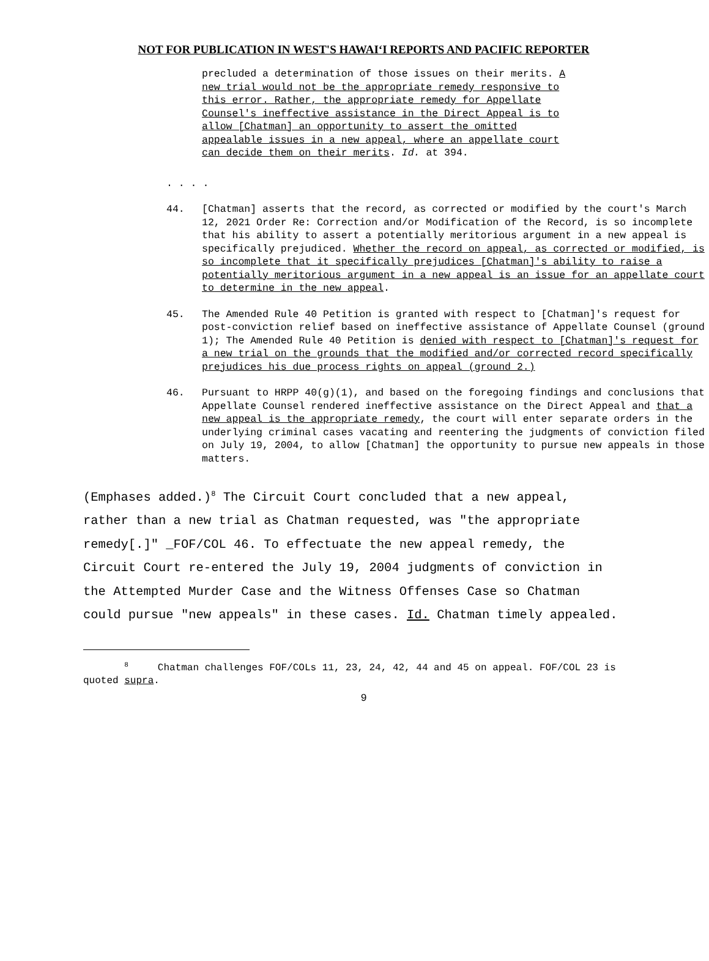NOT FOR PUBLICATION IN WEST'S HAWAIʻI REPORTS AND PACIFIC REPORTER
precluded a determination of those issues on their merits. A new trial would not be the appropriate remedy responsive to this error. Rather, the appropriate remedy for Appellate Counsel's ineffective assistance in the Direct Appeal is to allow [Chatman] an opportunity to assert the omitted appealable issues in a new appeal, where an appellate court can decide them on their merits. Id. at 394.
. . . .
44. [Chatman] asserts that the record, as corrected or modified by the court's March 12, 2021 Order Re: Correction and/or Modification of the Record, is so incomplete that his ability to assert a potentially meritorious argument in a new appeal is specifically prejudiced. Whether the record on appeal, as corrected or modified, is so incomplete that it specifically prejudices [Chatman]'s ability to raise a potentially meritorious argument in a new appeal is an issue for an appellate court to determine in the new appeal.
45. The Amended Rule 40 Petition is granted with respect to [Chatman]'s request for post-conviction relief based on ineffective assistance of Appellate Counsel (ground 1); The Amended Rule 40 Petition is denied with respect to [Chatman]'s request for a new trial on the grounds that the modified and/or corrected record specifically prejudices his due process rights on appeal (ground 2.)
46. Pursuant to HRPP 40(g)(1), and based on the foregoing findings and conclusions that Appellate Counsel rendered ineffective assistance on the Direct Appeal and that a new appeal is the appropriate remedy, the court will enter separate orders in the underlying criminal cases vacating and reentering the judgments of conviction filed on July 19, 2004, to allow [Chatman] the opportunity to pursue new appeals in those matters.
(Emphases added.)<sup>8</sup> The Circuit Court concluded that a new appeal, rather than a new trial as Chatman requested, was "the appropriate remedy[.]" _FOF/COL 46. To effectuate the new appeal remedy, the Circuit Court re-entered the July 19, 2004 judgments of conviction in the Attempted Murder Case and the Witness Offenses Case so Chatman could pursue "new appeals" in these cases. Id. Chatman timely appealed.
<sup>8</sup> Chatman challenges FOF/COLs 11, 23, 24, 42, 44 and 45 on appeal. FOF/COL 23 is quoted supra.
9